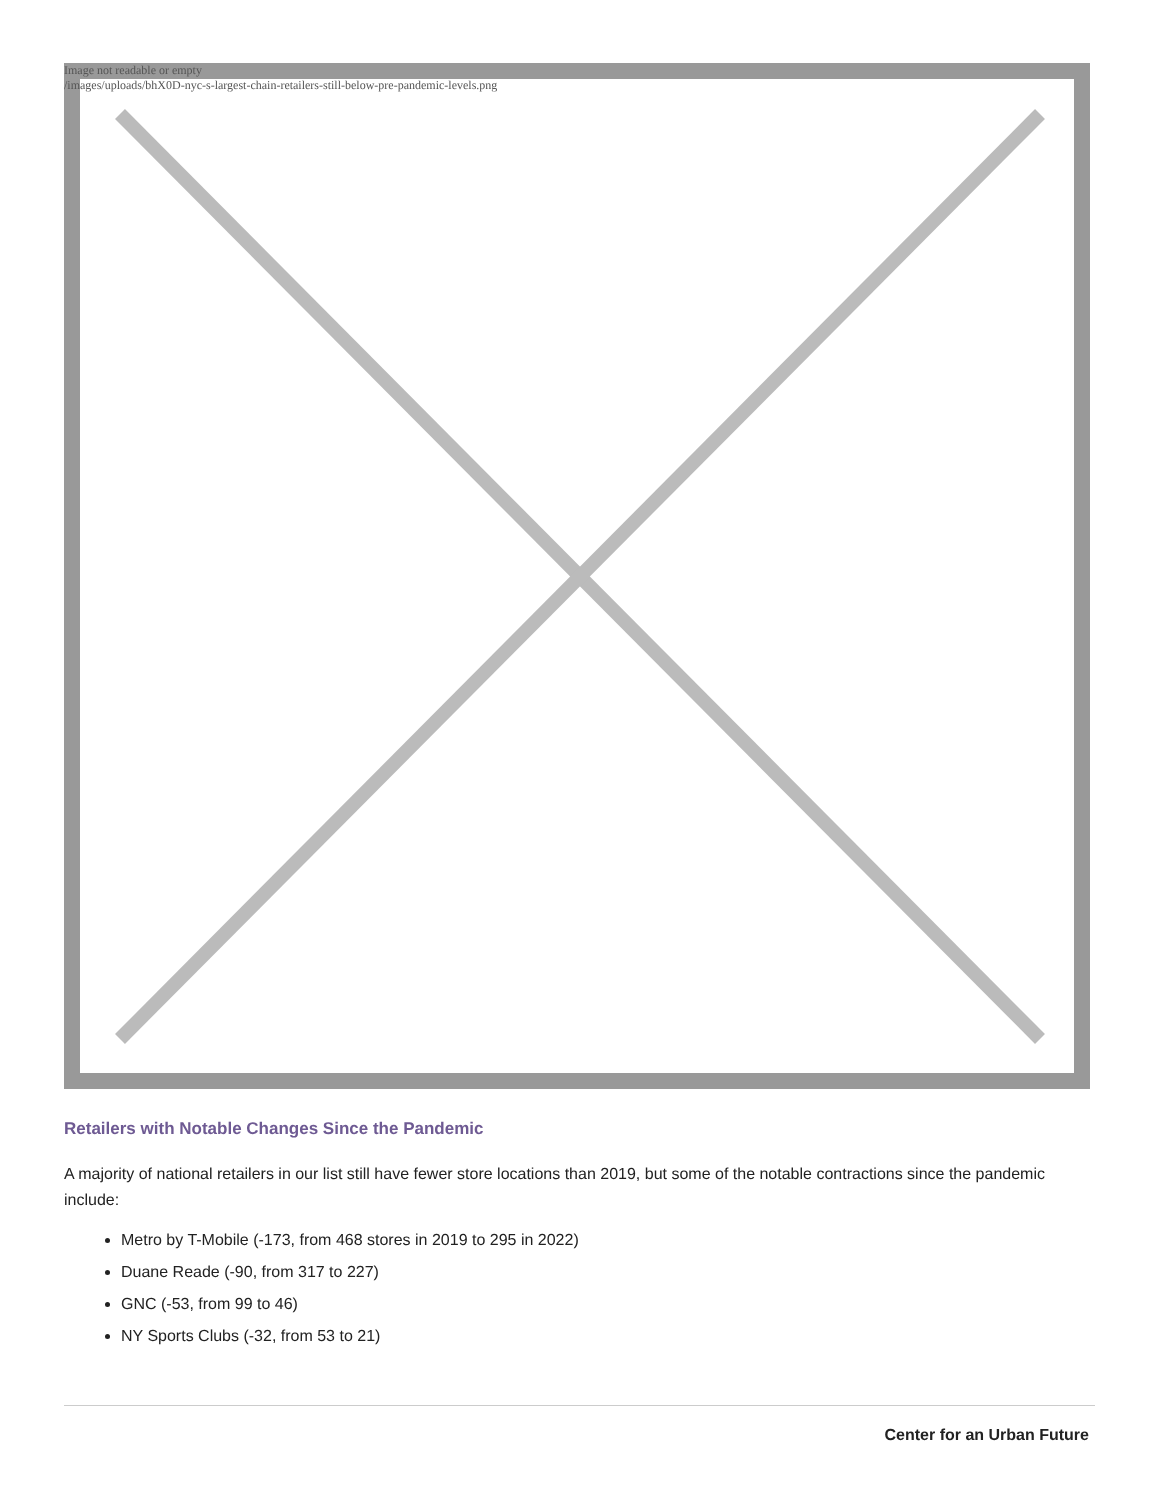Image not readable or empty
/images/uploads/bhX0D-nyc-s-largest-chain-retailers-still-below-pre-pandemic-levels.png
Retailers with Notable Changes Since the Pandemic
A majority of national retailers in our list still have fewer store locations than 2019, but some of the notable contractions since the pandemic include:
Metro by T-Mobile (-173, from 468 stores in 2019 to 295 in 2022)
Duane Reade (-90, from 317 to 227)
GNC (-53, from 99 to 46)
NY Sports Clubs (-32, from 53 to 21)
Center for an Urban Future